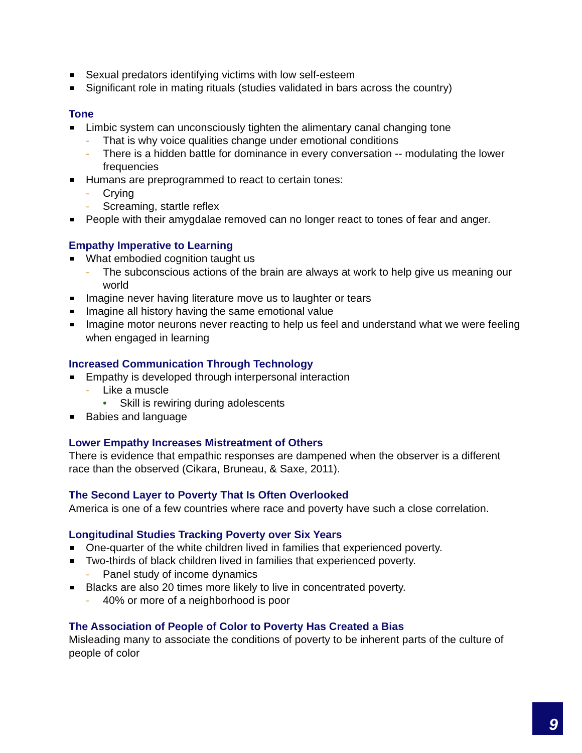Sexual predators identifying victims with low self-esteem
Significant role in mating rituals (studies validated in bars across the country)
Tone
Limbic system can unconsciously tighten the alimentary canal changing tone
- That is why voice qualities change under emotional conditions
- There is a hidden battle for dominance in every conversation -- modulating the lower frequencies
Humans are preprogrammed to react to certain tones:
- Crying
- Screaming, startle reflex
People with their amygdalae removed can no longer react to tones of fear and anger.
Empathy Imperative to Learning
What embodied cognition taught us
- The subconscious actions of the brain are always at work to help give us meaning our world
Imagine never having literature move us to laughter or tears
Imagine all history having the same emotional value
Imagine motor neurons never reacting to help us feel and understand what we were feeling when engaged in learning
Increased Communication Through Technology
Empathy is developed through interpersonal interaction
- Like a muscle
• Skill is rewiring during adolescents
Babies and language
Lower Empathy Increases Mistreatment of Others
There is evidence that empathic responses are dampened when the observer is a different race than the observed (Cikara, Bruneau, & Saxe, 2011).
The Second Layer to Poverty That Is Often Overlooked
America is one of a few countries where race and poverty have such a close correlation.
Longitudinal Studies Tracking Poverty over Six Years
One-quarter of the white children lived in families that experienced poverty.
Two-thirds of black children lived in families that experienced poverty.
- Panel study of income dynamics
Blacks are also 20 times more likely to live in concentrated poverty.
- 40% or more of a neighborhood is poor
The Association of People of Color to Poverty Has Created a Bias
Misleading many to associate the conditions of poverty to be inherent parts of the culture of people of color
9